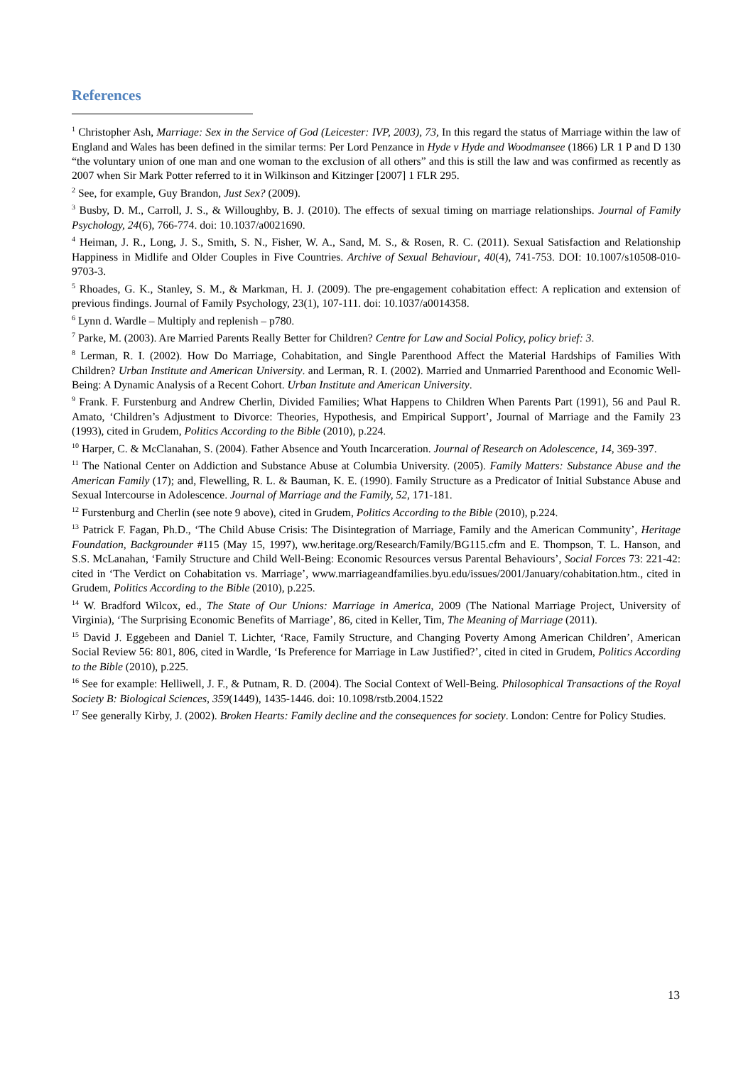References
<sup>1</sup> Christopher Ash, Marriage: Sex in the Service of God (Leicester: IVP, 2003), 73, In this regard the status of Marriage within the law of England and Wales has been defined in the similar terms: Per Lord Penzance in Hyde v Hyde and Woodmansee (1866) LR 1 P and D 130 “the voluntary union of one man and one woman to the exclusion of all others” and this is still the law and was confirmed as recently as 2007 when Sir Mark Potter referred to it in Wilkinson and Kitzinger [2007] 1 FLR 295.
<sup>2</sup> See, for example, Guy Brandon, Just Sex? (2009).
<sup>3</sup> Busby, D. M., Carroll, J. S., & Willoughby, B. J. (2010). The effects of sexual timing on marriage relationships. Journal of Family Psychology, 24(6), 766-774. doi: 10.1037/a0021690.
<sup>4</sup> Heiman, J. R., Long, J. S., Smith, S. N., Fisher, W. A., Sand, M. S., & Rosen, R. C. (2011). Sexual Satisfaction and Relationship Happiness in Midlife and Older Couples in Five Countries. Archive of Sexual Behaviour, 40(4), 741-753. DOI: 10.1007/s10508-010-9703-3.
<sup>5</sup> Rhoades, G. K., Stanley, S. M., & Markman, H. J. (2009). The pre-engagement cohabitation effect: A replication and extension of previous findings. Journal of Family Psychology, 23(1), 107-111. doi: 10.1037/a0014358.
<sup>6</sup> Lynn d. Wardle – Multiply and replenish – p780.
<sup>7</sup> Parke, M. (2003). Are Married Parents Really Better for Children? Centre for Law and Social Policy, policy brief: 3.
<sup>8</sup> Lerman, R. I. (2002). How Do Marriage, Cohabitation, and Single Parenthood Affect the Material Hardships of Families With Children? Urban Institute and American University. and Lerman, R. I. (2002). Married and Unmarried Parenthood and Economic Well-Being: A Dynamic Analysis of a Recent Cohort. Urban Institute and American University.
<sup>9</sup> Frank. F. Furstenburg and Andrew Cherlin, Divided Families; What Happens to Children When Parents Part (1991), 56 and Paul R. Amato, ‘Children’s Adjustment to Divorce: Theories, Hypothesis, and Empirical Support’, Journal of Marriage and the Family 23 (1993), cited in Grudem, Politics According to the Bible (2010), p.224.
<sup>10</sup> Harper, C. & McClanahan, S. (2004). Father Absence and Youth Incarceration. Journal of Research on Adolescence, 14, 369-397.
<sup>11</sup> The National Center on Addiction and Substance Abuse at Columbia University. (2005). Family Matters: Substance Abuse and the American Family (17); and, Flewelling, R. L. & Bauman, K. E. (1990). Family Structure as a Predicator of Initial Substance Abuse and Sexual Intercourse in Adolescence. Journal of Marriage and the Family, 52, 171-181.
<sup>12</sup> Furstenburg and Cherlin (see note 9 above), cited in Grudem, Politics According to the Bible (2010), p.224.
<sup>13</sup> Patrick F. Fagan, Ph.D., ‘The Child Abuse Crisis: The Disintegration of Marriage, Family and the American Community’, Heritage Foundation, Backgrounder #115 (May 15, 1997), ww.heritage.org/Research/Family/BG115.cfm and E. Thompson, T. L. Hanson, and S.S. McLanahan, ‘Family Structure and Child Well-Being: Economic Resources versus Parental Behaviours’, Social Forces 73: 221-42: cited in ‘The Verdict on Cohabitation vs. Marriage’, www.marriageandfamilies.byu.edu/issues/2001/January/cohabitation.htm., cited in Grudem, Politics According to the Bible (2010), p.225.
<sup>14</sup> W. Bradford Wilcox, ed., The State of Our Unions: Marriage in America, 2009 (The National Marriage Project, University of Virginia), ‘The Surprising Economic Benefits of Marriage’, 86, cited in Keller, Tim, The Meaning of Marriage (2011).
<sup>15</sup> David J. Eggebeen and Daniel T. Lichter, ‘Race, Family Structure, and Changing Poverty Among American Children’, American Social Review 56: 801, 806, cited in Wardle, ‘Is Preference for Marriage in Law Justified?’, cited in cited in Grudem, Politics According to the Bible (2010), p.225.
<sup>16</sup> See for example: Helliwell, J. F., & Putnam, R. D. (2004). The Social Context of Well-Being. Philosophical Transactions of the Royal Society B: Biological Sciences, 359(1449), 1435-1446. doi: 10.1098/rstb.2004.1522
<sup>17</sup> See generally Kirby, J. (2002). Broken Hearts: Family decline and the consequences for society. London: Centre for Policy Studies.
13